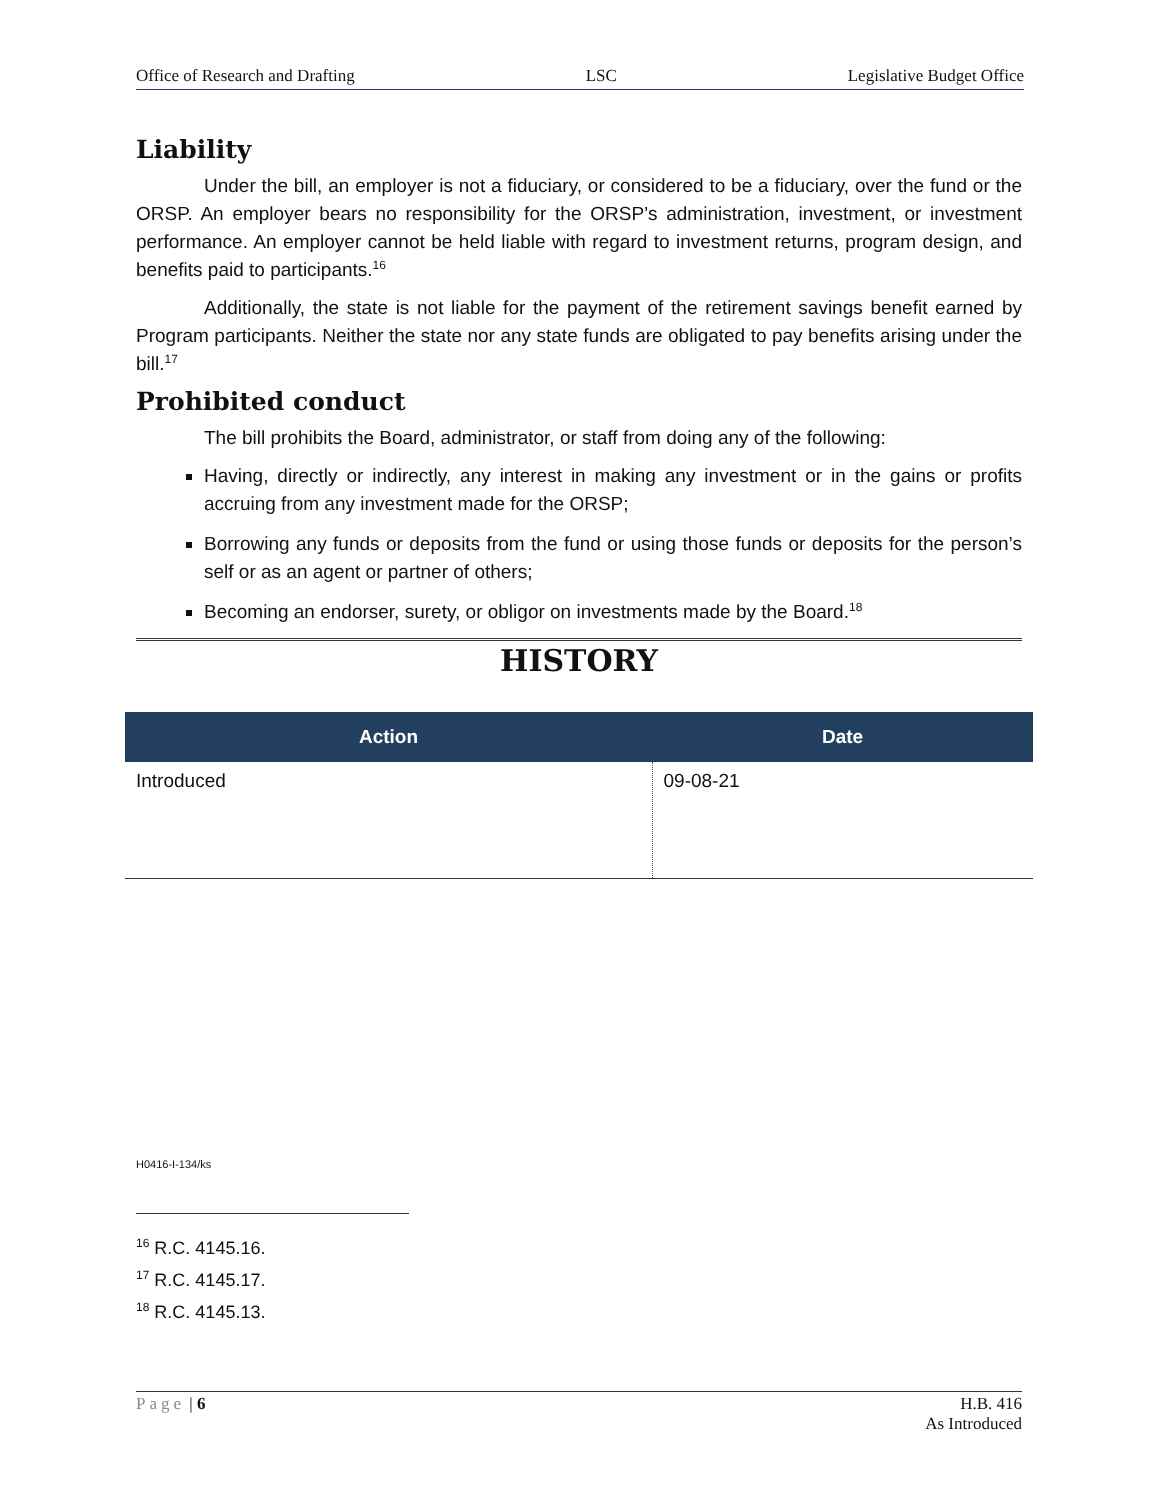Office of Research and Drafting LSC Legislative Budget Office
Liability
Under the bill, an employer is not a fiduciary, or considered to be a fiduciary, over the fund or the ORSP. An employer bears no responsibility for the ORSP’s administration, investment, or investment performance. An employer cannot be held liable with regard to investment returns, program design, and benefits paid to participants.<sup>16</sup>
Additionally, the state is not liable for the payment of the retirement savings benefit earned by Program participants. Neither the state nor any state funds are obligated to pay benefits arising under the bill.<sup>17</sup>
Prohibited conduct
The bill prohibits the Board, administrator, or staff from doing any of the following:
Having, directly or indirectly, any interest in making any investment or in the gains or profits accruing from any investment made for the ORSP;
Borrowing any funds or deposits from the fund or using those funds or deposits for the person’s self or as an agent or partner of others;
Becoming an endorser, surety, or obligor on investments made by the Board.<sup>18</sup>
HISTORY
| Action | Date |
| --- | --- |
| Introduced | 09-08-21 |
H0416-I-134/ks
<sup>16</sup> R.C. 4145.16.
<sup>17</sup> R.C. 4145.17.
<sup>18</sup> R.C. 4145.13.
Page | 6 H.B. 416
As Introduced